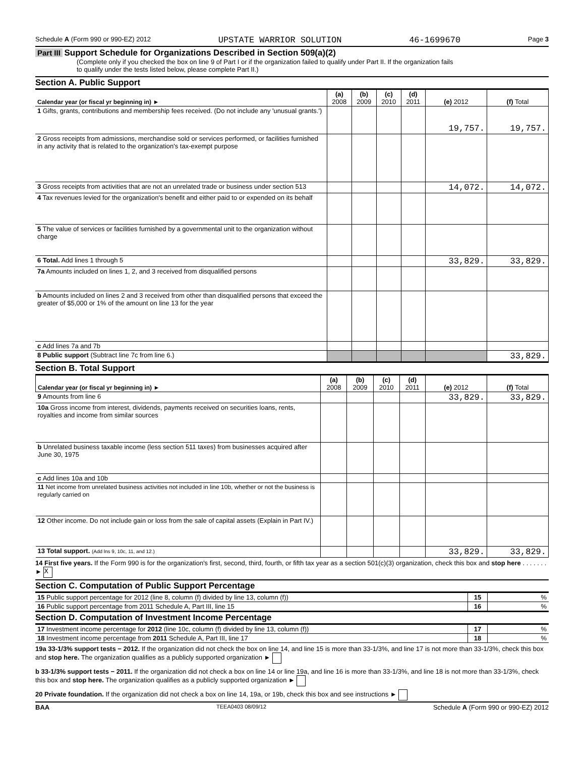Schedule A (Form 990 or 990-EZ) 2012 UPSTATE WARRIOR SOLUTION 46-1699670 Page 3
Part III Support Schedule for Organizations Described in Section 509(a)(2)
(Complete only if you checked the box on line 9 of Part I or if the organization failed to qualify under Part II. If the organization fails
to qualify under the tests listed below, please complete Part II.)
Section A. Public Support
| Calendar year (or fiscal yr beginning in) ► | (a) 2008 | (b) 2009 | (c) 2010 | (d) 2011 | (e) 2012 | (f) Total |
| --- | --- | --- | --- | --- | --- | --- |
| 1 Gifts, grants, contributions and membership fees received. (Do not include any 'unusual grants.') | | | | | 19,757. | 19,757. |
| 2 Gross receipts from admissions, merchandise sold or services performed, or facilities furnished in any activity that is related to the organization's tax-exempt purpose | | | | | | |
| 3 Gross receipts from activities that are not an unrelated trade or business under section 513 | | | | | 14,072. | 14,072. |
| 4 Tax revenues levied for the organization's benefit and either paid to or expended on its behalf | | | | | | |
| 5 The value of services or facilities furnished by a governmental unit to the organization without charge | | | | | | |
| 6 Total. Add lines 1 through 5 | | | | | 33,829. | 33,829. |
| 7a Amounts included on lines 1, 2, and 3 received from disqualified persons | | | | | | |
| b Amounts included on lines 2 and 3 received from other than disqualified persons that exceed the greater of $5,000 or 1% of the amount on line 13 for the year | | | | | | |
| c Add lines 7a and 7b | | | | | | |
| 8 Public support (Subtract line 7c from line 6.) | | | | | | 33,829. |
Section B. Total Support
| Calendar year (or fiscal yr beginning in) ► | (a) 2008 | (b) 2009 | (c) 2010 | (d) 2011 | (e) 2012 | (f) Total |
| --- | --- | --- | --- | --- | --- | --- |
| 9 Amounts from line 6 | | | | | 33,829. | 33,829. |
| 10a Gross income from interest, dividends, payments received on securities loans, rents, royalties and income from similar sources | | | | | | |
| b Unrelated business taxable income (less section 511 taxes) from businesses acquired after June 30, 1975 | | | | | | |
| c Add lines 10a and 10b | | | | | | |
| 11 Net income from unrelated business activities not included in line 10b, whether or not the business is regularly carried on | | | | | | |
| 12 Other income. Do not include gain or loss from the sale of capital assets (Explain in Part IV.) | | | | | | |
| 13 Total support. (Add lns 9, 10c, 11, and 12.) | | | | | 33,829. | 33,829. |
14 First five years. If the Form 990 is for the organization's first, second, third, fourth, or fifth tax year as a section 501(c)(3) organization, check this box and stop here . . . . . . . ► X
Section C. Computation of Public Support Percentage
| 15 Public support percentage for 2012 (line 8, column (f) divided by line 13, column (f)) | 15 | % |
| 16 Public support percentage from 2011 Schedule A, Part III, line 15 | 16 | % |
Section D. Computation of Investment Income Percentage
| 17 Investment income percentage for 2012 (line 10c, column (f) divided by line 13, column (f)) | 17 | % |
| 18 Investment income percentage from 2011 Schedule A, Part III, line 17 | 18 | % |
19a 33-1/3% support tests − 2012. If the organization did not check the box on line 14, and line 15 is more than 33-1/3%, and line 17 is not more than 33-1/3%, check this box and stop here. The organization qualifies as a publicly supported organization ►
b 33-1/3% support tests − 2011. If the organization did not check a box on line 14 or line 19a, and line 16 is more than 33-1/3%, and line 18 is not more than 33-1/3%, check this box and stop here. The organization qualifies as a publicly supported organization ►
20 Private foundation. If the organization did not check a box on line 14, 19a, or 19b, check this box and see instructions ►
BAA TEEA0403 08/09/12 Schedule A (Form 990 or 990-EZ) 2012